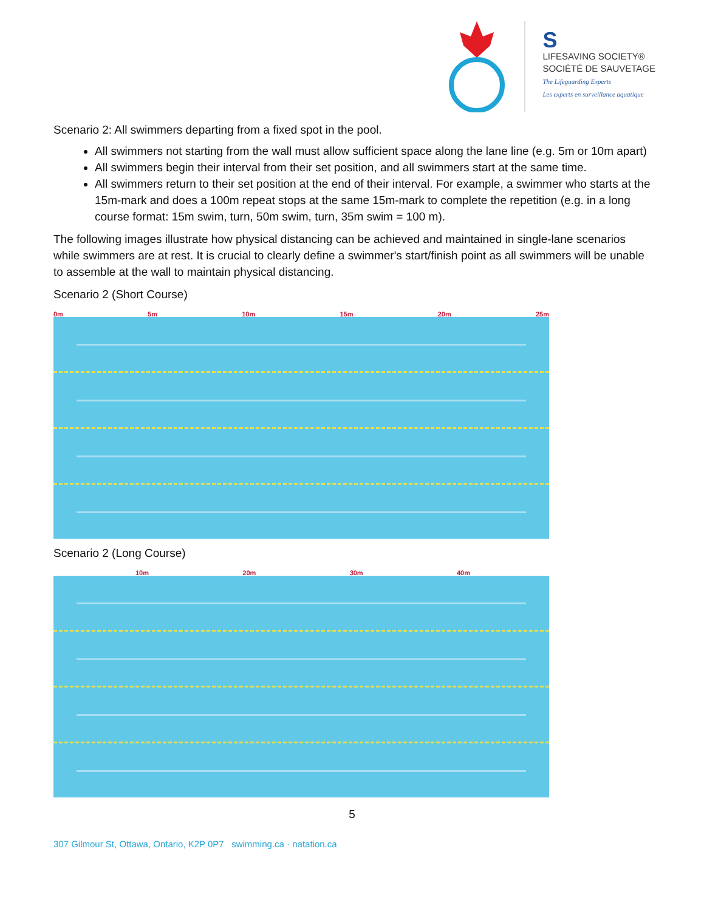S
LIFESAVING SOCIETY®
SOCIÉTÉ DE SAUVETAGE
The Lifeguarding Experts
Les experts en surveillance aquatique
Scenario 2: All swimmers departing from a fixed spot in the pool.
All swimmers not starting from the wall must allow sufficient space along the lane line (e.g. 5m or 10m apart)
All swimmers begin their interval from their set position, and all swimmers start at the same time.
All swimmers return to their set position at the end of their interval. For example, a swimmer who starts at the 15m-mark and does a 100m repeat stops at the same 15m-mark to complete the repetition (e.g. in a long course format: 15m swim, turn, 50m swim, turn, 35m swim = 100 m).
The following images illustrate how physical distancing can be achieved and maintained in single-lane scenarios while swimmers are at rest. It is crucial to clearly define a swimmer's start/finish point as all swimmers will be unable to assemble at the wall to maintain physical distancing.
Scenario 2 (Short Course)
0m 5m 10m 15m 20m 25m
Scenario 2 (Long Course)
10m 20m 30m 40m
5
307 Gilmour St, Ottawa, Ontario, K2P 0P7 swimming.ca · natation.ca